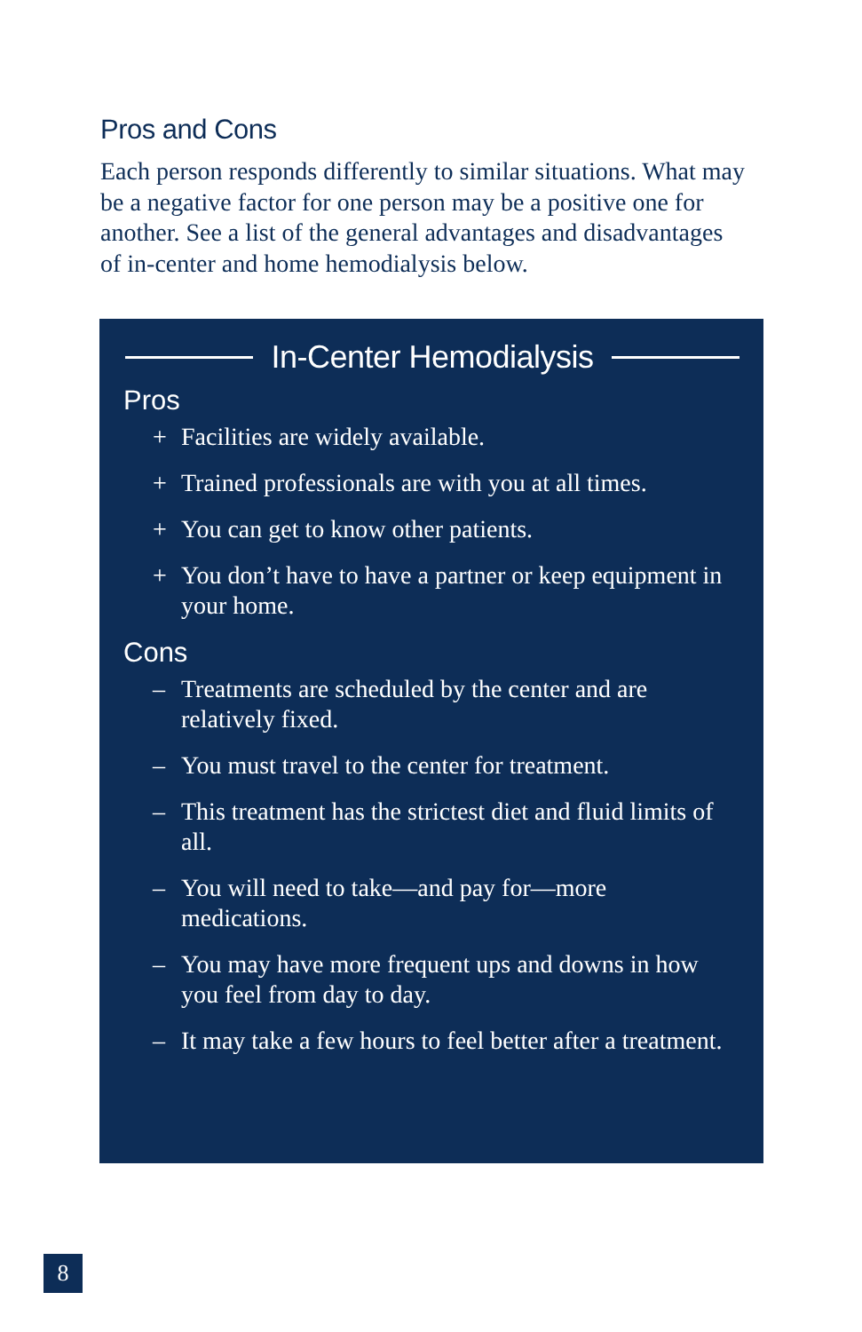Pros and Cons
Each person responds differently to similar situations. What may be a negative factor for one person may be a positive one for another. See a list of the general advantages and disadvantages of in-center and home hemodialysis below.
In-Center Hemodialysis
Pros
+ Facilities are widely available.
+ Trained professionals are with you at all times.
+ You can get to know other patients.
+ You don’t have to have a partner or keep equipment in your home.
Cons
– Treatments are scheduled by the center and are relatively fixed.
– You must travel to the center for treatment.
– This treatment has the strictest diet and fluid limits of all.
– You will need to take—and pay for—more medications.
– You may have more frequent ups and downs in how you feel from day to day.
– It may take a few hours to feel better after a treatment.
8